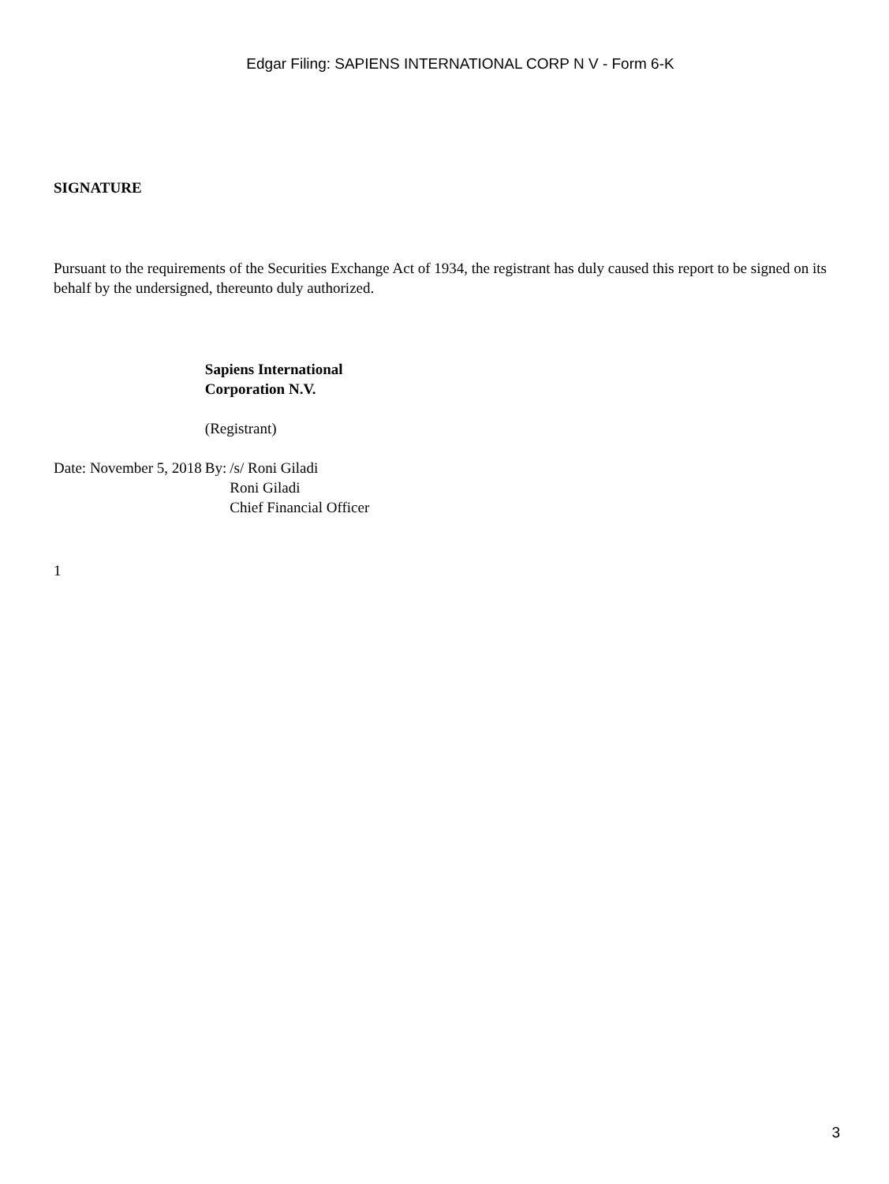Edgar Filing: SAPIENS INTERNATIONAL CORP N V - Form 6-K
SIGNATURE
Pursuant to the requirements of the Securities Exchange Act of 1934, the registrant has duly caused this report to be signed on its behalf by the undersigned, thereunto duly authorized.
| | Sapiens International Corporation N.V. (Registrant) | |
| Date: November 5, 2018 | By: | /s/ Roni Giladi |
| | | Roni Giladi Chief Financial Officer |
1
3